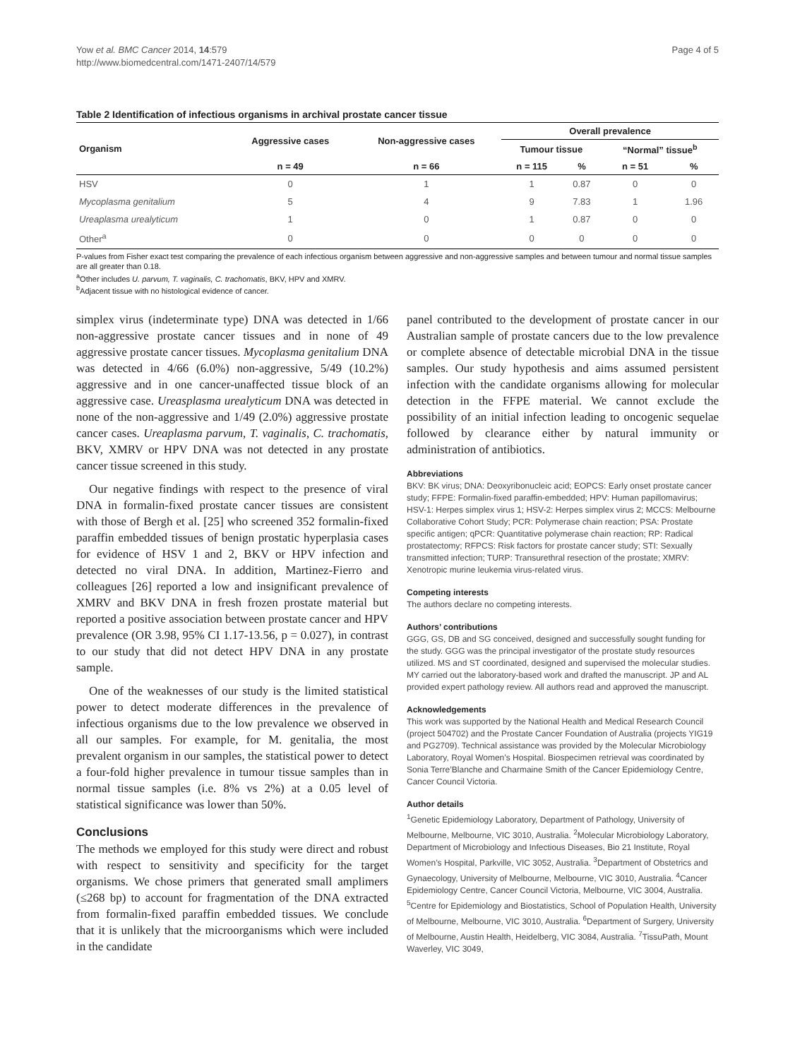Yow et al. BMC Cancer 2014, 14:579
http://www.biomedcentral.com/1471-2407/14/579
Page 4 of 5
Table 2 Identification of infectious organisms in archival prostate cancer tissue
| Organism | Aggressive cases | Non-aggressive cases | Overall prevalence | | | |
| --- | --- | --- | --- | --- | --- | --- |
| | | | Tumour tissue | | “Normal” tissue<sup>b</sup> | |
| | n = 49 | n = 66 | n = 115 | % | n = 51 | % |
| HSV | 0 | 1 | 1 | 0.87 | 0 | 0 |
| Mycoplasma genitalium | 5 | 4 | 9 | 7.83 | 1 | 1.96 |
| Ureaplasma urealyticum | 1 | 0 | 1 | 0.87 | 0 | 0 |
| Other<sup>a</sup> | 0 | 0 | 0 | 0 | 0 | 0 |
P-values from Fisher exact test comparing the prevalence of each infectious organism between aggressive and non-aggressive samples and between tumour and normal tissue samples are all greater than 0.18.
<sup>a</sup> Other includes U. parvum, T. vaginalis, C. trachomatis, BKV, HPV and XMRV.
<sup>b</sup> Adjacent tissue with no histological evidence of cancer.
simplex virus (indeterminate type) DNA was detected in 1/66 non-aggressive prostate cancer tissues and in none of 49 aggressive prostate cancer tissues. Mycoplasma genitalium DNA was detected in 4/66 (6.0%) non-aggressive, 5/49 (10.2%) aggressive and in one cancer-unaffected tissue block of an aggressive case. Ureasplasma urealyticum DNA was detected in none of the non-aggressive and 1/49 (2.0%) aggressive prostate cancer cases. Ureaplasma parvum, T. vaginalis, C. trachomatis, BKV, XMRV or HPV DNA was not detected in any prostate cancer tissue screened in this study.
Our negative findings with respect to the presence of viral DNA in formalin-fixed prostate cancer tissues are consistent with those of Bergh et al. [25] who screened 352 formalin-fixed paraffin embedded tissues of benign prostatic hyperplasia cases for evidence of HSV 1 and 2, BKV or HPV infection and detected no viral DNA. In addition, Martinez-Fierro and colleagues [26] reported a low and insignificant prevalence of XMRV and BKV DNA in fresh frozen prostate material but reported a positive association between prostate cancer and HPV prevalence (OR 3.98, 95% CI 1.17-13.56, p = 0.027), in contrast to our study that did not detect HPV DNA in any prostate sample.
One of the weaknesses of our study is the limited statistical power to detect moderate differences in the prevalence of infectious organisms due to the low prevalence we observed in all our samples. For example, for M. genitalia, the most prevalent organism in our samples, the statistical power to detect a four-fold higher prevalence in tumour tissue samples than in normal tissue samples (i.e. 8% vs 2%) at a 0.05 level of statistical significance was lower than 50%.
Conclusions
The methods we employed for this study were direct and robust with respect to sensitivity and specificity for the target organisms. We chose primers that generated small amplimers (≤268 bp) to account for fragmentation of the DNA extracted from formalin-fixed paraffin embedded tissues. We conclude that it is unlikely that the microorganisms which were included in the candidate
panel contributed to the development of prostate cancer in our Australian sample of prostate cancers due to the low prevalence or complete absence of detectable microbial DNA in the tissue samples. Our study hypothesis and aims assumed persistent infection with the candidate organisms allowing for molecular detection in the FFPE material. We cannot exclude the possibility of an initial infection leading to oncogenic sequelae followed by clearance either by natural immunity or administration of antibiotics.
Abbreviations
BKV: BK virus; DNA: Deoxyribonucleic acid; EOPCS: Early onset prostate cancer study; FFPE: Formalin-fixed paraffin-embedded; HPV: Human papillomavirus; HSV-1: Herpes simplex virus 1; HSV-2: Herpes simplex virus 2; MCCS: Melbourne Collaborative Cohort Study; PCR: Polymerase chain reaction; PSA: Prostate specific antigen; qPCR: Quantitative polymerase chain reaction; RP: Radical prostatectomy; RFPCS: Risk factors for prostate cancer study; STI: Sexually transmitted infection; TURP: Transurethral resection of the prostate; XMRV: Xenotropic murine leukemia virus-related virus.
Competing interests
The authors declare no competing interests.
Authors’ contributions
GGG, GS, DB and SG conceived, designed and successfully sought funding for the study. GGG was the principal investigator of the prostate study resources utilized. MS and ST coordinated, designed and supervised the molecular studies. MY carried out the laboratory-based work and drafted the manuscript. JP and AL provided expert pathology review. All authors read and approved the manuscript.
Acknowledgements
This work was supported by the National Health and Medical Research Council (project 504702) and the Prostate Cancer Foundation of Australia (projects YIG19 and PG2709). Technical assistance was provided by the Molecular Microbiology Laboratory, Royal Women’s Hospital. Biospecimen retrieval was coordinated by Sonia Terre’Blanche and Charmaine Smith of the Cancer Epidemiology Centre, Cancer Council Victoria.
Author details
<sup>1</sup> Genetic Epidemiology Laboratory, Department of Pathology, University of Melbourne, Melbourne, VIC 3010, Australia. <sup>2</sup>Molecular Microbiology Laboratory, Department of Microbiology and Infectious Diseases, Bio 21 Institute, Royal Women’s Hospital, Parkville, VIC 3052, Australia. <sup>3</sup>Department of Obstetrics and Gynaecology, University of Melbourne, Melbourne, VIC 3010, Australia. <sup>4</sup>Cancer Epidemiology Centre, Cancer Council Victoria, Melbourne, VIC 3004, Australia. <sup>5</sup>Centre for Epidemiology and Biostatistics, School of Population Health, University of Melbourne, Melbourne, VIC 3010, Australia. <sup>6</sup>Department of Surgery, University of Melbourne, Austin Health, Heidelberg, VIC 3084, Australia. <sup>7</sup>TissuPath, Mount Waverley, VIC 3049,